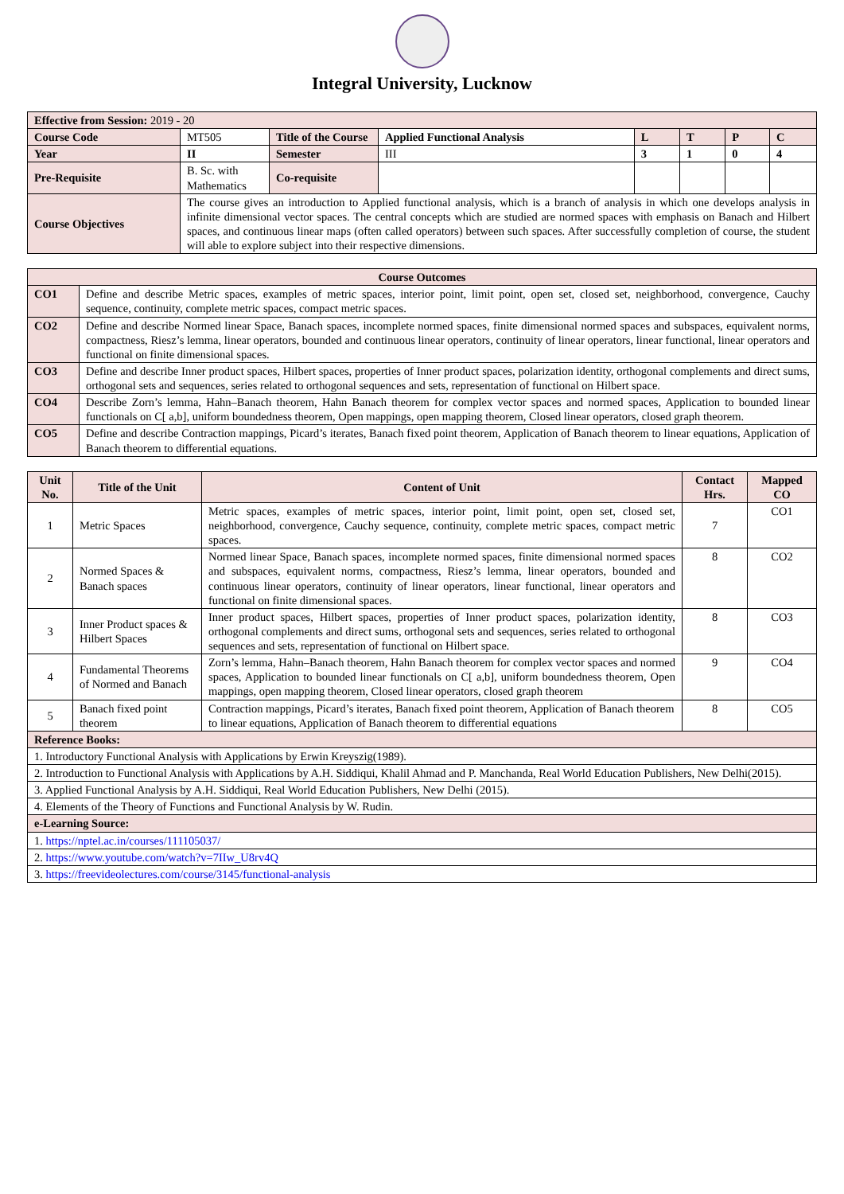Integral University, Lucknow
| Effective from Session: 2019 - 20 | | | | | | | |
| Course Code | MT505 | Title of the Course | Applied Functional Analysis | L | T | P | C |
| Year | II | Semester | III | 3 | 1 | 0 | 4 |
| Pre-Requisite | B. Sc. with Mathematics | Co-requisite | | | | | |
| Course Objectives | The course gives an introduction to Applied functional analysis, which is a branch of analysis in which one develops analysis in infinite dimensional vector spaces. The central concepts which are studied are normed spaces with emphasis on Banach and Hilbert spaces, and continuous linear maps (often called operators) between such spaces. After successfully completion of course, the student will able to explore subject into their respective dimensions. | | | | | | |
| Course Outcomes | |
| --- | --- |
| CO1 | Define and describe Metric spaces, examples of metric spaces, interior point, limit point, open set, closed set, neighborhood, convergence, Cauchy sequence, continuity, complete metric spaces, compact metric spaces. |
| CO2 | Define and describe Normed linear Space, Banach spaces, incomplete normed spaces, finite dimensional normed spaces and subspaces, equivalent norms, compactness, Riesz’s lemma, linear operators, bounded and continuous linear operators, continuity of linear operators, linear functional, linear operators and functional on finite dimensional spaces. |
| CO3 | Define and describe Inner product spaces, Hilbert spaces, properties of Inner product spaces, polarization identity, orthogonal complements and direct sums, orthogonal sets and sequences, series related to orthogonal sequences and sets, representation of functional on Hilbert space. |
| CO4 | Describe Zorn’s lemma, Hahn–Banach theorem, Hahn Banach theorem for complex vector spaces and normed spaces, Application to bounded linear functionals on C[ a,b], uniform boundedness theorem, Open mappings, open mapping theorem, Closed linear operators, closed graph theorem. |
| CO5 | Define and describe Contraction mappings, Picard’s iterates, Banach fixed point theorem, Application of Banach theorem to linear equations, Application of Banach theorem to differential equations. |
| Unit No. | Title of the Unit | Content of Unit | Contact Hrs. | Mapped CO |
| --- | --- | --- | --- | --- |
| 1 | Metric Spaces | Metric spaces, examples of metric spaces, interior point, limit point, open set, closed set, neighborhood, convergence, Cauchy sequence, continuity, complete metric spaces, compact metric spaces. | 7 | CO1 |
| 2 | Normed Spaces & Banach spaces | Normed linear Space, Banach spaces, incomplete normed spaces, finite dimensional normed spaces and subspaces, equivalent norms, compactness, Riesz’s lemma, linear operators, bounded and continuous linear operators, continuity of linear operators, linear functional, linear operators and functional on finite dimensional spaces. | 8 | CO2 |
| 3 | Inner Product spaces & Hilbert Spaces | Inner product spaces, Hilbert spaces, properties of Inner product spaces, polarization identity, orthogonal complements and direct sums, orthogonal sets and sequences, series related to orthogonal sequences and sets, representation of functional on Hilbert space. | 8 | CO3 |
| 4 | Fundamental Theorems of Normed and Banach | Zorn’s lemma, Hahn–Banach theorem, Hahn Banach theorem for complex vector spaces and normed spaces, Application to bounded linear functionals on C[ a,b], uniform boundedness theorem, Open mappings, open mapping theorem, Closed linear operators, closed graph theorem | 9 | CO4 |
| 5 | Banach fixed point theorem | Contraction mappings, Picard’s iterates, Banach fixed point theorem, Application of Banach theorem to linear equations, Application of Banach theorem to differential equations | 8 | CO5 |
| Reference Books: | | | | |
| 1. Introductory Functional Analysis with Applications by Erwin Kreyszig(1989). | | | | |
| 2. Introduction to Functional Analysis with Applications by A.H. Siddiqui, Khalil Ahmad and P. Manchanda, Real World Education Publishers, New Delhi(2015). | | | | |
| 3. Applied Functional Analysis by A.H. Siddiqui, Real World Education Publishers, New Delhi (2015). | | | | |
| 4. Elements of the Theory of Functions and Functional Analysis by W. Rudin. | | | | |
| e-Learning Source: | | | | |
| 1. https://nptel.ac.in/courses/111105037/ | | | | |
| 2. https://www.youtube.com/watch?v=7IIw_U8rv4Q | | | | |
| 3. https://freevideolectures.com/course/3145/functional-analysis | | | | |